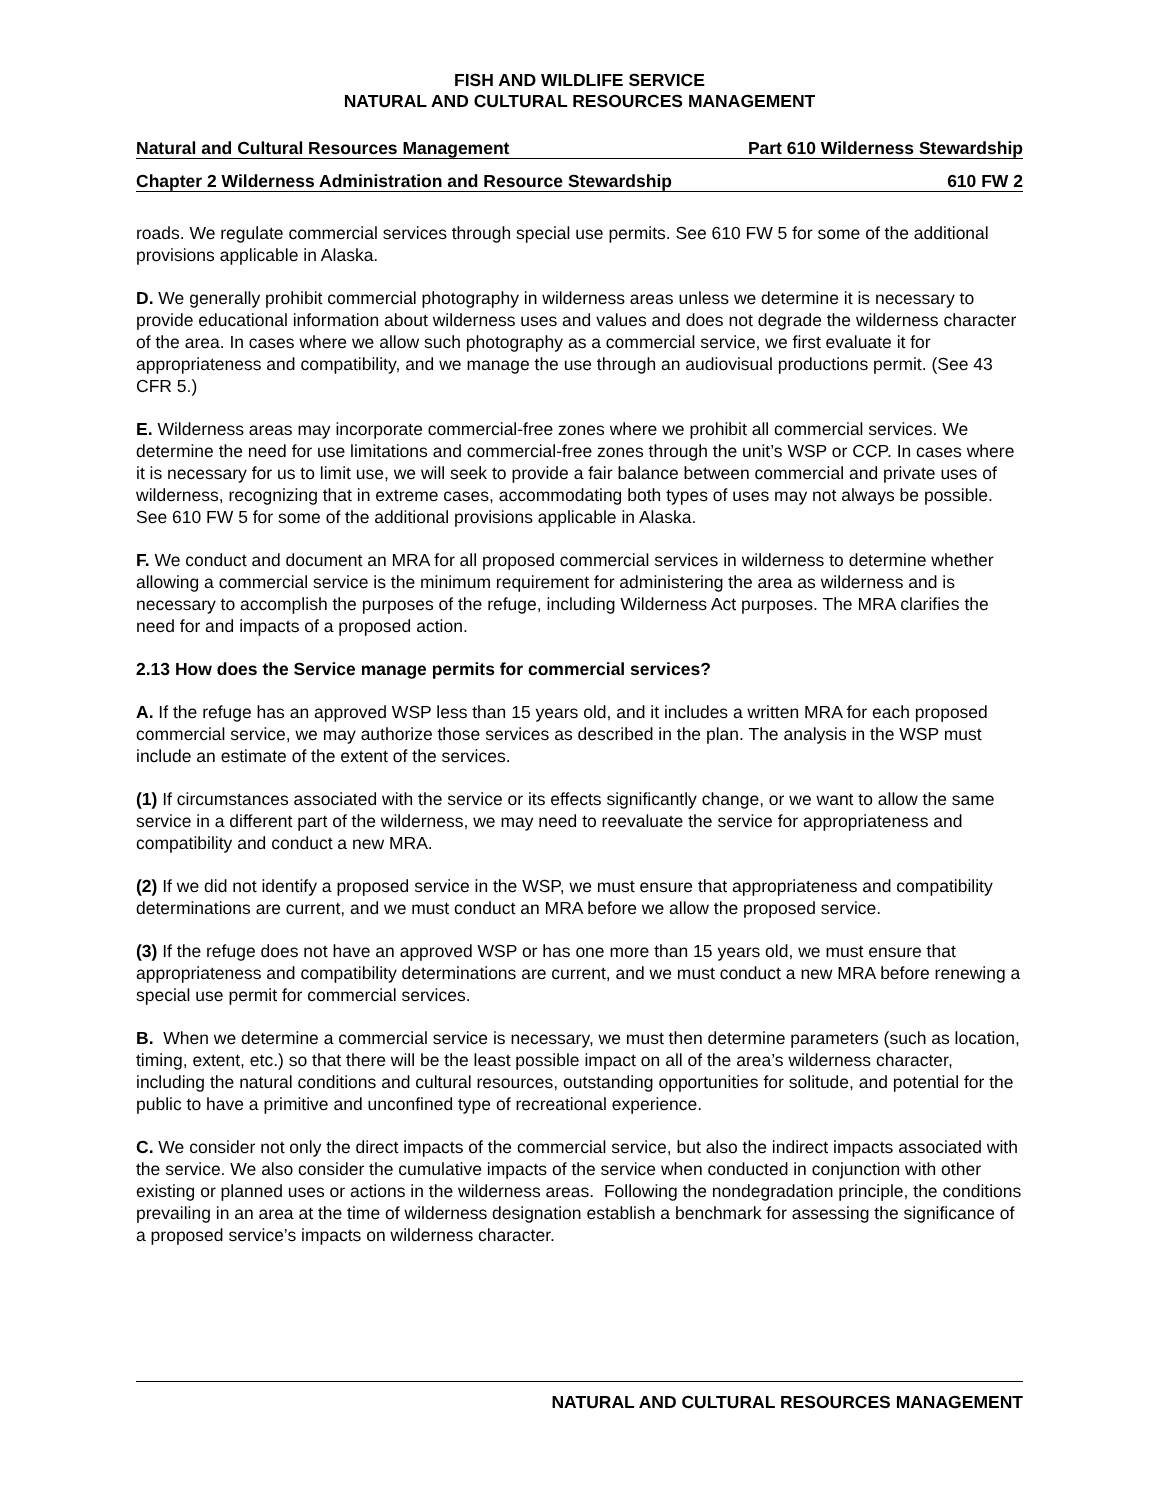FISH AND WILDLIFE SERVICE
NATURAL AND CULTURAL RESOURCES MANAGEMENT
Natural and Cultural Resources Management Part 610 Wilderness Stewardship
Chapter 2 Wilderness Administration and Resource Stewardship 610 FW 2
roads. We regulate commercial services through special use permits. See 610 FW 5 for some of the additional provisions applicable in Alaska.
D. We generally prohibit commercial photography in wilderness areas unless we determine it is necessary to provide educational information about wilderness uses and values and does not degrade the wilderness character of the area. In cases where we allow such photography as a commercial service, we first evaluate it for appropriateness and compatibility, and we manage the use through an audiovisual productions permit. (See 43 CFR 5.)
E. Wilderness areas may incorporate commercial-free zones where we prohibit all commercial services. We determine the need for use limitations and commercial-free zones through the unit’s WSP or CCP. In cases where it is necessary for us to limit use, we will seek to provide a fair balance between commercial and private uses of wilderness, recognizing that in extreme cases, accommodating both types of uses may not always be possible. See 610 FW 5 for some of the additional provisions applicable in Alaska.
F. We conduct and document an MRA for all proposed commercial services in wilderness to determine whether allowing a commercial service is the minimum requirement for administering the area as wilderness and is necessary to accomplish the purposes of the refuge, including Wilderness Act purposes. The MRA clarifies the need for and impacts of a proposed action.
2.13 How does the Service manage permits for commercial services?
A. If the refuge has an approved WSP less than 15 years old, and it includes a written MRA for each proposed commercial service, we may authorize those services as described in the plan. The analysis in the WSP must include an estimate of the extent of the services.
(1) If circumstances associated with the service or its effects significantly change, or we want to allow the same service in a different part of the wilderness, we may need to reevaluate the service for appropriateness and compatibility and conduct a new MRA.
(2) If we did not identify a proposed service in the WSP, we must ensure that appropriateness and compatibility determinations are current, and we must conduct an MRA before we allow the proposed service.
(3) If the refuge does not have an approved WSP or has one more than 15 years old, we must ensure that appropriateness and compatibility determinations are current, and we must conduct a new MRA before renewing a special use permit for commercial services.
B. When we determine a commercial service is necessary, we must then determine parameters (such as location, timing, extent, etc.) so that there will be the least possible impact on all of the area’s wilderness character, including the natural conditions and cultural resources, outstanding opportunities for solitude, and potential for the public to have a primitive and unconfined type of recreational experience.
C. We consider not only the direct impacts of the commercial service, but also the indirect impacts associated with the service. We also consider the cumulative impacts of the service when conducted in conjunction with other existing or planned uses or actions in the wilderness areas. Following the nondegradation principle, the conditions prevailing in an area at the time of wilderness designation establish a benchmark for assessing the significance of a proposed service’s impacts on wilderness character.
NATURAL AND CULTURAL RESOURCES MANAGEMENT